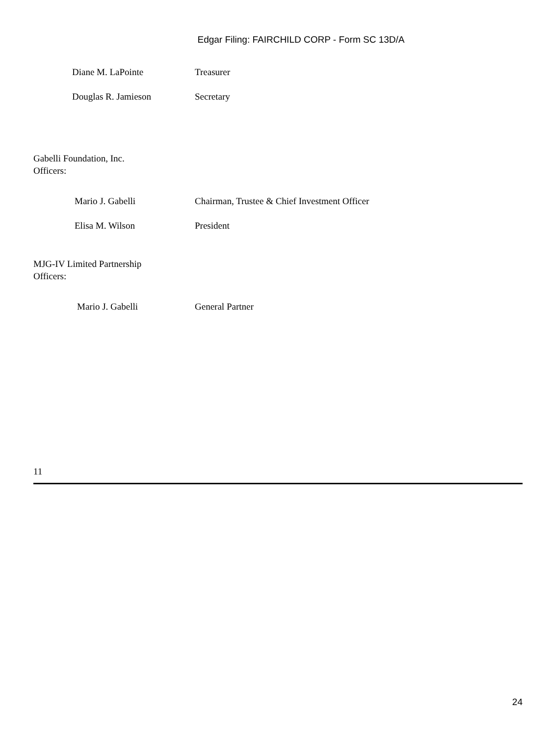Edgar Filing: FAIRCHILD CORP - Form SC 13D/A
Diane M. LaPointe Treasurer
Douglas R. Jamieson Secretary
Gabelli Foundation, Inc.
Officers:
Mario J. Gabelli
Chairman, Trustee & Chief Investment Officer
Elisa M. Wilson President
MJG-IV Limited Partnership
Officers:
Mario J. Gabelli General Partner
11
24